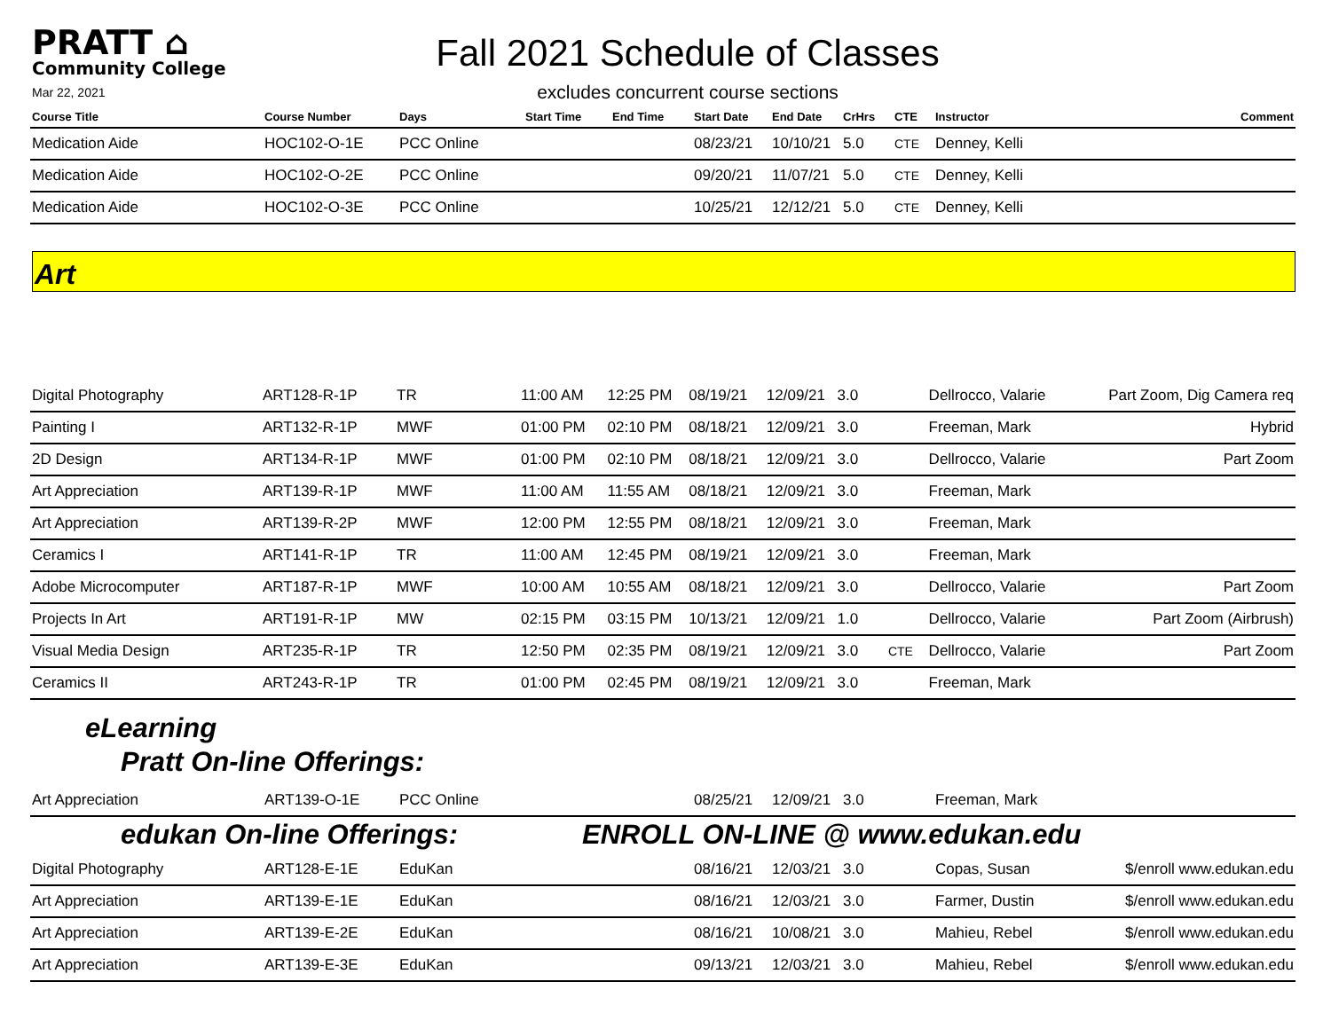PRATT ⌂
Community College
Mar 22, 2021
Fall 2021 Schedule of Classes
excludes concurrent course sections
| Course Title | Course Number | Days | Start Time | End Time | Start Date | End Date | CrHrs | CTE | Instructor | Comment |
| --- | --- | --- | --- | --- | --- | --- | --- | --- | --- | --- |
| Medication Aide | HOC102-O-1E | PCC Online | | | 08/23/21 | 10/10/21 | 5.0 | CTE | Denney, Kelli | |
| Medication Aide | HOC102-O-2E | PCC Online | | | 09/20/21 | 11/07/21 | 5.0 | CTE | Denney, Kelli | |
| Medication Aide | HOC102-O-3E | PCC Online | | | 10/25/21 | 12/12/21 | 5.0 | CTE | Denney, Kelli | |
Art
| Digital Photography | ART128-R-1P | TR | 11:00 AM | 12:25 PM | 08/19/21 | 12/09/21 | 3.0 | | Dellrocco, Valarie | Part Zoom, Dig Camera req |
| Painting I | ART132-R-1P | MWF | 01:00 PM | 02:10 PM | 08/18/21 | 12/09/21 | 3.0 | | Freeman, Mark | Hybrid |
| 2D Design | ART134-R-1P | MWF | 01:00 PM | 02:10 PM | 08/18/21 | 12/09/21 | 3.0 | | Dellrocco, Valarie | Part Zoom |
| Art Appreciation | ART139-R-1P | MWF | 11:00 AM | 11:55 AM | 08/18/21 | 12/09/21 | 3.0 | | Freeman, Mark | |
| Art Appreciation | ART139-R-2P | MWF | 12:00 PM | 12:55 PM | 08/18/21 | 12/09/21 | 3.0 | | Freeman, Mark | |
| Ceramics I | ART141-R-1P | TR | 11:00 AM | 12:45 PM | 08/19/21 | 12/09/21 | 3.0 | | Freeman, Mark | |
| Adobe Microcomputer | ART187-R-1P | MWF | 10:00 AM | 10:55 AM | 08/18/21 | 12/09/21 | 3.0 | | Dellrocco, Valarie | Part Zoom |
| Projects In Art | ART191-R-1P | MW | 02:15 PM | 03:15 PM | 10/13/21 | 12/09/21 | 1.0 | | Dellrocco, Valarie | Part Zoom (Airbrush) |
| Visual Media Design | ART235-R-1P | TR | 12:50 PM | 02:35 PM | 08/19/21 | 12/09/21 | 3.0 | CTE | Dellrocco, Valarie | Part Zoom |
| Ceramics II | ART243-R-1P | TR | 01:00 PM | 02:45 PM | 08/19/21 | 12/09/21 | 3.0 | | Freeman, Mark | |
eLearning
Pratt On-line Offerings:
| Art Appreciation | ART139-O-1E | PCC Online | | | 08/25/21 | 12/09/21 | 3.0 | | Freeman, Mark | |
edukan On-line Offerings: ENROLL ON-LINE @ www.edukan.edu
| Digital Photography | ART128-E-1E | EduKan | | | 08/16/21 | 12/03/21 | 3.0 | | Copas, Susan | $/enroll www.edukan.edu |
| Art Appreciation | ART139-E-1E | EduKan | | | 08/16/21 | 12/03/21 | 3.0 | | Farmer, Dustin | $/enroll www.edukan.edu |
| Art Appreciation | ART139-E-2E | EduKan | | | 08/16/21 | 10/08/21 | 3.0 | | Mahieu, Rebel | $/enroll www.edukan.edu |
| Art Appreciation | ART139-E-3E | EduKan | | | 09/13/21 | 12/03/21 | 3.0 | | Mahieu, Rebel | $/enroll www.edukan.edu |